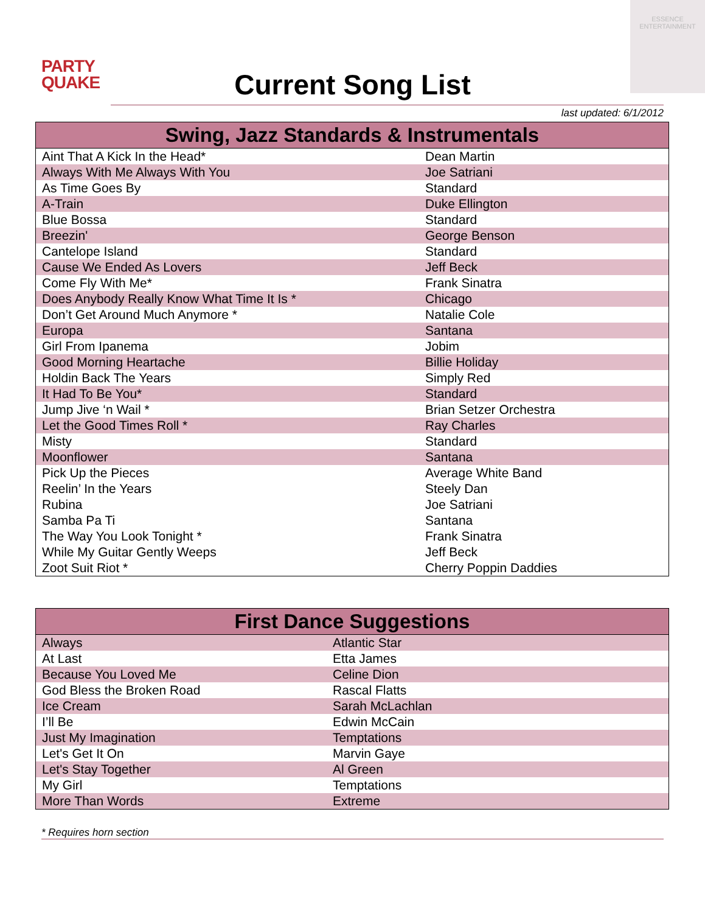PARTY
QUAKE
ESSENCE
ENTERTAINMENT
Current Song List
last updated: 6/1/2012
| Swing, Jazz Standards & Instrumentals | |
| --- | --- |
| Aint That A Kick In the Head* | Dean Martin |
| Always With Me Always With You | Joe Satriani |
| As Time Goes By | Standard |
| A-Train | Duke Ellington |
| Blue Bossa | Standard |
| Breezin' | George Benson |
| Cantelope Island | Standard |
| Cause We Ended As Lovers | Jeff Beck |
| Come Fly With Me* | Frank Sinatra |
| Does Anybody Really Know What Time It Is * | Chicago |
| Don’t Get Around Much Anymore * | Natalie Cole |
| Europa | Santana |
| Girl From Ipanema | Jobim |
| Good Morning Heartache | Billie Holiday |
| Holdin Back The Years | Simply Red |
| It Had To Be You* | Standard |
| Jump Jive ‘n Wail * | Brian Setzer Orchestra |
| Let the Good Times Roll * | Ray Charles |
| Misty | Standard |
| Moonflower | Santana |
| Pick Up the Pieces | Average White Band |
| Reelin’ In the Years | Steely Dan |
| Rubina | Joe Satriani |
| Samba Pa Ti | Santana |
| The Way You Look Tonight * | Frank Sinatra |
| While My Guitar Gently Weeps | Jeff Beck |
| Zoot Suit Riot * | Cherry Poppin Daddies |
| First Dance Suggestions | |
| --- | --- |
| Always | Atlantic Star |
| At Last | Etta James |
| Because You Loved Me | Celine Dion |
| God Bless the Broken Road | Rascal Flatts |
| Ice Cream | Sarah McLachlan |
| I’ll Be | Edwin McCain |
| Just My Imagination | Temptations |
| Let's Get It On | Marvin Gaye |
| Let's Stay Together | Al Green |
| My Girl | Temptations |
| More Than Words | Extreme |
* Requires horn section